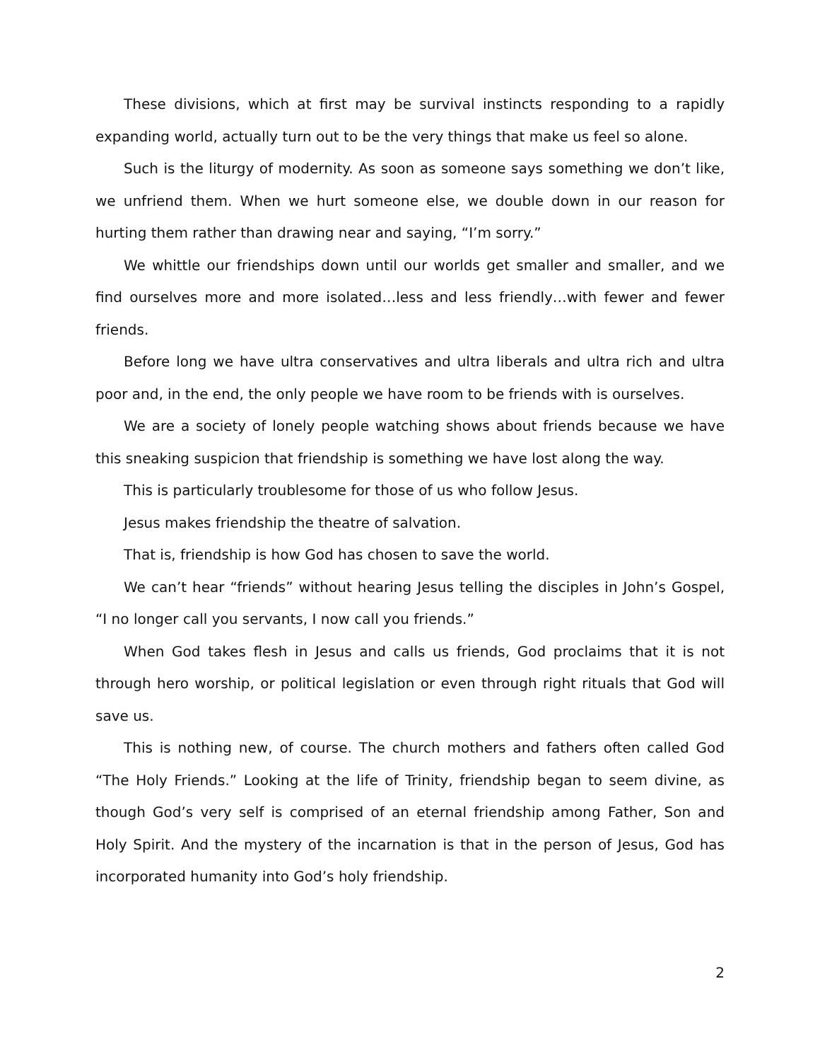These divisions, which at first may be survival instincts responding to a rapidly expanding world, actually turn out to be the very things that make us feel so alone.
Such is the liturgy of modernity. As soon as someone says something we don’t like, we unfriend them. When we hurt someone else, we double down in our reason for hurting them rather than drawing near and saying, “I’m sorry.”
We whittle our friendships down until our worlds get smaller and smaller, and we find ourselves more and more isolated…less and less friendly…with fewer and fewer friends.
Before long we have ultra conservatives and ultra liberals and ultra rich and ultra poor and, in the end, the only people we have room to be friends with is ourselves.
We are a society of lonely people watching shows about friends because we have this sneaking suspicion that friendship is something we have lost along the way.
This is particularly troublesome for those of us who follow Jesus.
Jesus makes friendship the theatre of salvation.
That is, friendship is how God has chosen to save the world.
We can’t hear “friends” without hearing Jesus telling the disciples in John’s Gospel, “I no longer call you servants, I now call you friends.”
When God takes flesh in Jesus and calls us friends, God proclaims that it is not through hero worship, or political legislation or even through right rituals that God will save us.
This is nothing new, of course. The church mothers and fathers often called God “The Holy Friends.” Looking at the life of Trinity, friendship began to seem divine, as though God’s very self is comprised of an eternal friendship among Father, Son and Holy Spirit. And the mystery of the incarnation is that in the person of Jesus, God has incorporated humanity into God’s holy friendship.
2